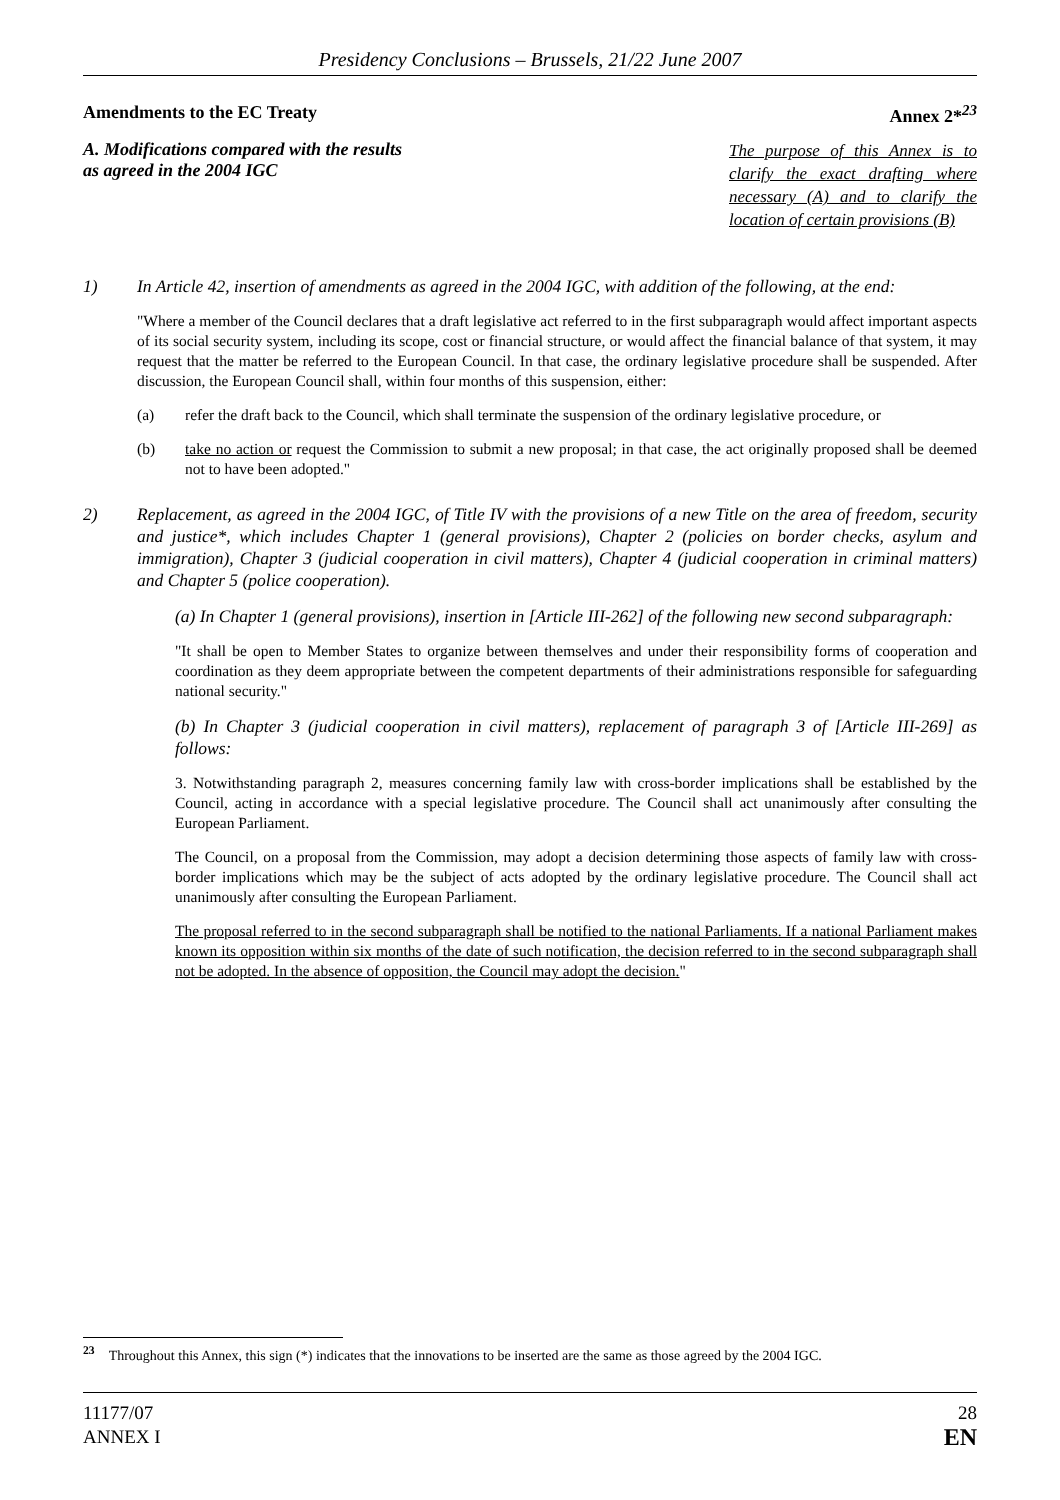Presidency Conclusions – Brussels, 21/22 June 2007
Amendments to the EC Treaty Annex 2*<sup>23</sup>
A. Modifications compared with the results
as agreed in the 2004 IGC
The purpose of this Annex is to clarify the exact drafting where necessary (A) and to clarify the location of certain provisions (B)
1) In Article 42, insertion of amendments as agreed in the 2004 IGC, with addition of the following, at the end:
"Where a member of the Council declares that a draft legislative act referred to in the first subparagraph would affect important aspects of its social security system, including its scope, cost or financial structure, or would affect the financial balance of that system, it may request that the matter be referred to the European Council. In that case, the ordinary legislative procedure shall be suspended. After discussion, the European Council shall, within four months of this suspension, either:
(a) refer the draft back to the Council, which shall terminate the suspension of the ordinary legislative procedure, or
(b) take no action or request the Commission to submit a new proposal; in that case, the act originally proposed shall be deemed not to have been adopted."
2) Replacement, as agreed in the 2004 IGC, of Title IV with the provisions of a new Title on the area of freedom, security and justice*, which includes Chapter 1 (general provisions), Chapter 2 (policies on border checks, asylum and immigration), Chapter 3 (judicial cooperation in civil matters), Chapter 4 (judicial cooperation in criminal matters) and Chapter 5 (police cooperation).
(a) In Chapter 1 (general provisions), insertion in [Article III-262] of the following new second subparagraph:
"It shall be open to Member States to organize between themselves and under their responsibility forms of cooperation and coordination as they deem appropriate between the competent departments of their administrations responsible for safeguarding national security."
(b) In Chapter 3 (judicial cooperation in civil matters), replacement of paragraph 3 of [Article III-269] as follows:
3. Notwithstanding paragraph 2, measures concerning family law with cross-border implications shall be established by the Council, acting in accordance with a special legislative procedure. The Council shall act unanimously after consulting the European Parliament.
The Council, on a proposal from the Commission, may adopt a decision determining those aspects of family law with cross-border implications which may be the subject of acts adopted by the ordinary legislative procedure. The Council shall act unanimously after consulting the European Parliament.
The proposal referred to in the second subparagraph shall be notified to the national Parliaments. If a national Parliament makes known its opposition within six months of the date of such notification, the decision referred to in the second subparagraph shall not be adopted. In the absence of opposition, the Council may adopt the decision."
<sup>23</sup> Throughout this Annex, this sign (*) indicates that the innovations to be inserted are the same as those agreed by the 2004 IGC.
11177/07
ANNEX I
28
EN